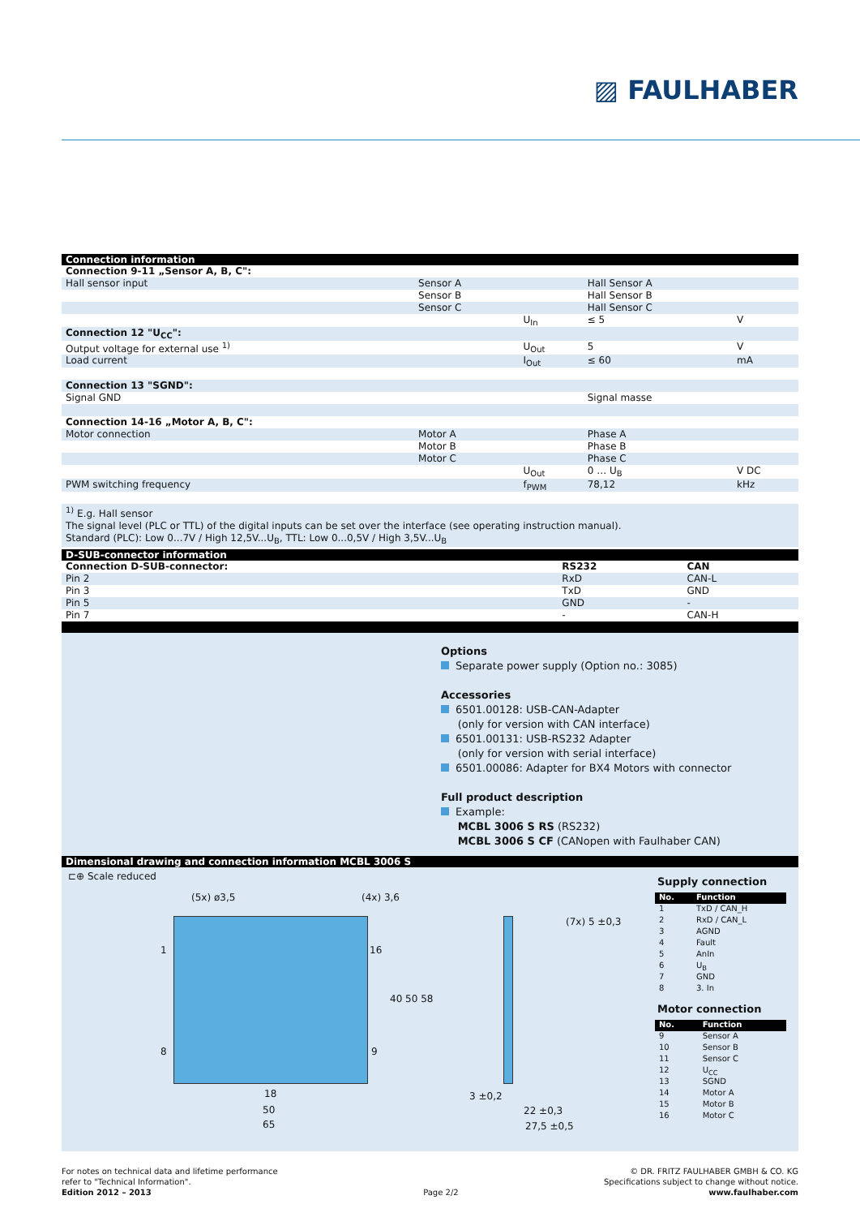▨ FAULHABER
Connection information
| Connection 9-11 „Sensor A, B, C": | | | | |
| Hall sensor input | Sensor A | | Hall Sensor A | |
| | Sensor B | | Hall Sensor B | |
| | Sensor C | | Hall Sensor C | |
| | | U<sub>In</sub> | ≤ 5 | V |
| Connection 12 "U<sub>CC</sub>": | | | | |
| Output voltage for external use <sup>1)</sup> | | U<sub>Out</sub> | 5 | V |
| Load current | | I<sub>Out</sub> | ≤ 60 | mA |
| Connection 13 "SGND": | | | | |
| Signal GND | | | Signal masse | |
| Connection 14-16 „Motor A, B, C": | | | | |
| Motor connection | Motor A | | Phase A | |
| | Motor B | | Phase B | |
| | Motor C | | Phase C | |
| | | U<sub>Out</sub> | 0 … U<sub>B</sub> | V DC |
| PWM switching frequency | | f<sub>PWM</sub> | 78,12 | kHz |
<sup>1)</sup> E.g. Hall sensor
The signal level (PLC or TTL) of the digital inputs can be set over the interface (see operating instruction manual).
Standard (PLC): Low 0...7V / High 12,5V...U<sub>B</sub>, TTL: Low 0...0,5V / High 3,5V...U<sub>B</sub>
D-SUB-connector information
| Connection D-SUB-connector: | RS232 | CAN |
| --- | --- | --- |
| Pin 2 | RxD | CAN-L |
| Pin 3 | TxD | GND |
| Pin 5 | GND | - |
| Pin 7 | - | CAN-H |
Options
Separate power supply (Option no.: 3085)
Accessories
6501.00128: USB-CAN-Adapter
(only for version with CAN interface)
6501.00131: USB-RS232 Adapter
(only for version with serial interface)
6501.00086: Adapter for BX4 Motors with connector
Full product description
Example:
MCBL 3006 S RS (RS232)
MCBL 3006 S CF (CANopen with Faulhaber CAN)
Dimensional drawing and connection information MCBL 3006 S
⊏⊕ Scale reduced
(5x) ø3,5 (4x) 3,6
(7x) 5 ±0,3
1 16
8 9
40 50 58
18
50
65
3 ±0,2
22 ±0,3
27,5 ±0,5
Supply connection
| No. | Function |
| --- | --- |
| 1 | TxD / CAN_H |
| 2 | RxD / CAN_L |
| 3 | AGND |
| 4 | Fault |
| 5 | AnIn |
| 6 | U<sub>B</sub> |
| 7 | GND |
| 8 | 3. In |
Motor connection
| No. | Function |
| --- | --- |
| 9 | Sensor A |
| 10 | Sensor B |
| 11 | Sensor C |
| 12 | U<sub>CC</sub> |
| 13 | SGND |
| 14 | Motor A |
| 15 | Motor B |
| 16 | Motor C |
For notes on technical data and lifetime performance
refer to "Technical Information".
Edition 2012 – 2013
Page 2/2 © DR. FRITZ FAULHABER GMBH & CO. KG
Specifications subject to change without notice.
www.faulhaber.com